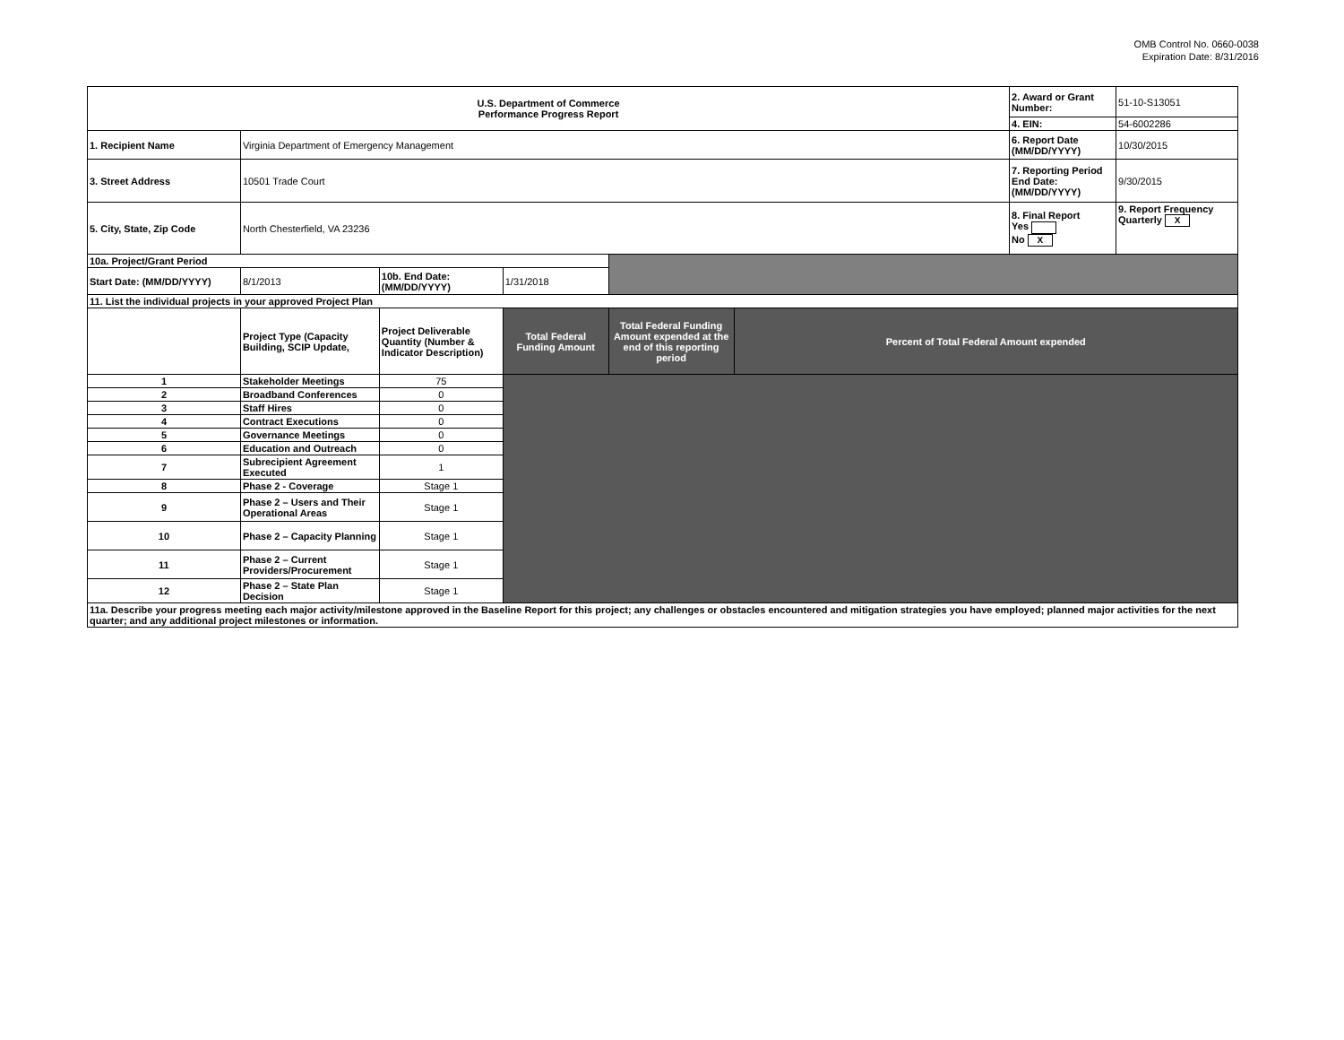OMB Control No. 0660-0038
Expiration Date: 8/31/2016
| U.S. Department of Commerce Performance Progress Report | | | | | | 2. Award or Grant Number: | 51-10-S13051 |
| | | | | | | 4. EIN: | 54-6002286 |
| 1. Recipient Name | Virginia Department of Emergency Management | | | | | 6. Report Date (MM/DD/YYYY) | 10/30/2015 |
| 3. Street Address | 10501 Trade Court | | | | | 7. Reporting Period End Date: (MM/DD/YYYY) | 9/30/2015 |
| 5. City, State, Zip Code | North Chesterfield, VA 23236 | | | | | 8. Final Report Yes No X | 9. Report Frequency Quarterly X |
| 10a. Project/Grant Period | | | | | | | |
| Start Date: (MM/DD/YYYY) | 8/1/2013 | 10b. End Date: (MM/DD/YYYY) | 1/31/2018 | | | | |
| 11. List the individual projects in your approved Project Plan | | | | | | | |
| | Project Type (Capacity Building, SCIP Update, | Project Deliverable Quantity (Number & Indicator Description) | Total Federal Funding Amount | Total Federal Funding Amount expended at the end of this reporting period | Percent of Total Federal Amount expended | | |
| 1 | Stakeholder Meetings | 75 | | | | | |
| 2 | Broadband Conferences | 0 | | | | | |
| 3 | Staff Hires | 0 | | | | | |
| 4 | Contract Executions | 0 | | | | | |
| 5 | Governance Meetings | 0 | | | | | |
| 6 | Education and Outreach | 0 | | | | | |
| 7 | Subrecipient Agreement Executed | 1 | | | | | |
| 8 | Phase 2 - Coverage | Stage 1 | | | | | |
| 9 | Phase 2 – Users and Their Operational Areas | Stage 1 | | | | | |
| 10 | Phase 2 – Capacity Planning | Stage 1 | | | | | |
| 11 | Phase 2 – Current Providers/Procurement | Stage 1 | | | | | |
| 12 | Phase 2 – State Plan Decision | Stage 1 | | | | | |
| 11a. Describe your progress meeting each major activity/milestone approved in the Baseline Report for this project; any challenges or obstacles encountered and mitigation strategies you have employed; planned major activities for the next quarter; and any additional project milestones or information. | | | | | | | |